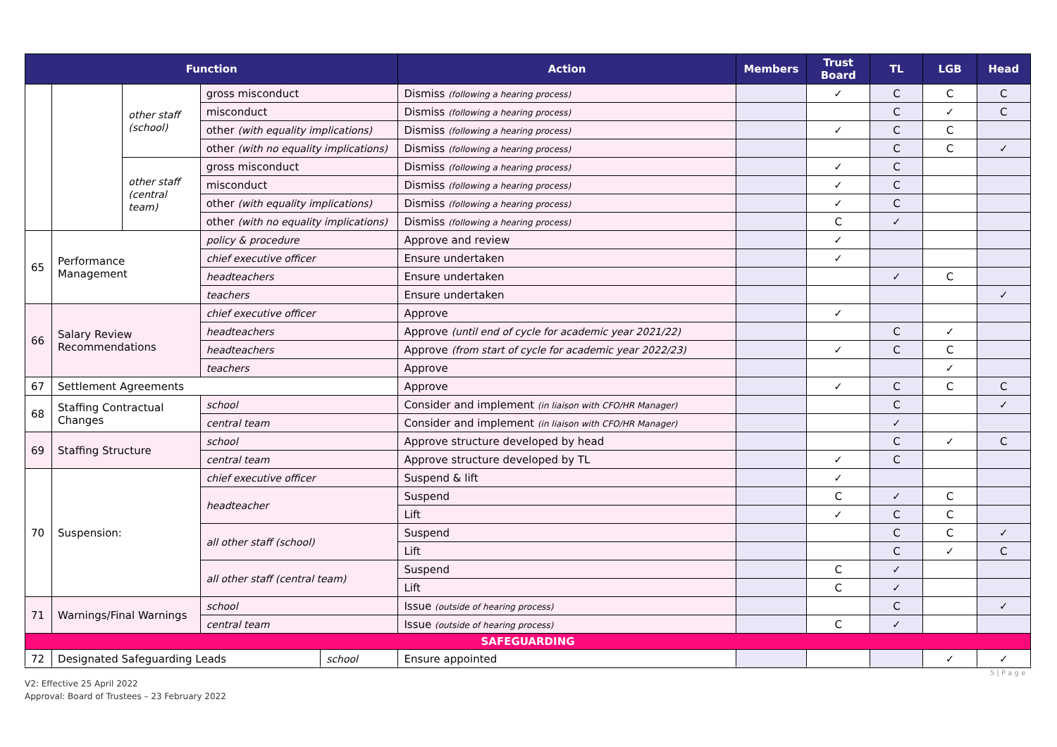| Function | | | | | Action | Members | Trust Board | TL | LGB | Head |
| --- | --- | --- | --- | --- | --- | --- | --- | --- | --- | --- |
| | | other staff (school) | gross misconduct | | Dismiss (following a hearing process) | | ✓ | C | C | C |
| | | | misconduct | | Dismiss (following a hearing process) | | | C | ✓ | C |
| | | | other (with equality implications) | | Dismiss (following a hearing process) | | ✓ | C | C | |
| | | | other (with no equality implications) | | Dismiss (following a hearing process) | | | C | C | ✓ |
| | | other staff (central team) | gross misconduct | | Dismiss (following a hearing process) | | ✓ | C | | |
| | | | misconduct | | Dismiss (following a hearing process) | | ✓ | C | | |
| | | | other (with equality implications) | | Dismiss (following a hearing process) | | ✓ | C | | |
| | | | other (with no equality implications) | | Dismiss (following a hearing process) | | C | ✓ | | |
| 65 | Performance Management | | policy & procedure | | Approve and review | | ✓ | | | |
| | | | chief executive officer | | Ensure undertaken | | ✓ | | | |
| | | | headteachers | | Ensure undertaken | | | ✓ | C | |
| | | | teachers | | Ensure undertaken | | | | | ✓ |
| 66 | Salary Review Recommendations | | chief executive officer | | Approve | | ✓ | | | |
| | | | headteachers | | Approve (until end of cycle for academic year 2021/22) | | | C | ✓ | |
| | | | headteachers | | Approve (from start of cycle for academic year 2022/23) | | ✓ | C | C | |
| | | | teachers | | Approve | | | | ✓ | |
| 67 | Settlement Agreements | | | | Approve | | ✓ | C | C | C |
| 68 | Staffing Contractual Changes | | school | | Consider and implement (in liaison with CFO/HR Manager) | | | C | | ✓ |
| | | | central team | | Consider and implement (in liaison with CFO/HR Manager) | | | ✓ | | |
| 69 | Staffing Structure | | school | | Approve structure developed by head | | | C | ✓ | C |
| | | | central team | | Approve structure developed by TL | | ✓ | C | | |
| 70 | Suspension: | | chief executive officer | | Suspend & lift | | ✓ | | | |
| | | | headteacher | | Suspend | | C | ✓ | C | |
| | | | | | Lift | | ✓ | C | C | |
| | | | all other staff (school) | | Suspend | | | C | C | ✓ |
| | | | | | Lift | | | C | ✓ | C |
| | | | all other staff (central team) | | Suspend | | C | ✓ | | |
| | | | | | Lift | | C | ✓ | | |
| 71 | Warnings/Final Warnings | | school | | Issue (outside of hearing process) | | | C | | ✓ |
| | | | central team | | Issue (outside of hearing process) | | C | ✓ | | |
| SAFEGUARDING | | | | | | | | | | |
| 72 | Designated Safeguarding Leads | | | school | Ensure appointed | | | | ✓ | ✓ |
5 | P a g e
V2: Effective 25 April 2022
Approval: Board of Trustees – 23 February 2022